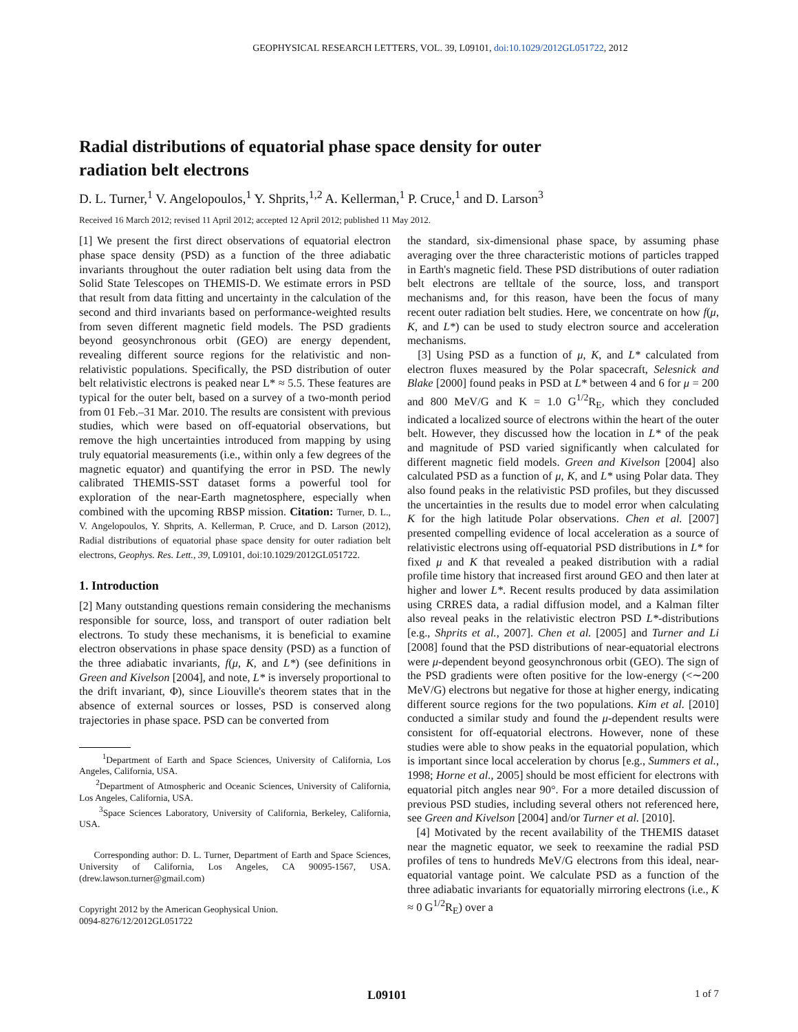GEOPHYSICAL RESEARCH LETTERS, VOL. 39, L09101, doi:10.1029/2012GL051722, 2012
Radial distributions of equatorial phase space density for outer radiation belt electrons
D. L. Turner,<sup>1</sup> V. Angelopoulos,<sup>1</sup> Y. Shprits,<sup>1,2</sup> A. Kellerman,<sup>1</sup> P. Cruce,<sup>1</sup> and D. Larson<sup>3</sup>
Received 16 March 2012; revised 11 April 2012; accepted 12 April 2012; published 11 May 2012.
[1] We present the first direct observations of equatorial electron phase space density (PSD) as a function of the three adiabatic invariants throughout the outer radiation belt using data from the Solid State Telescopes on THEMIS-D. We estimate errors in PSD that result from data fitting and uncertainty in the calculation of the second and third invariants based on performance-weighted results from seven different magnetic field models. The PSD gradients beyond geosynchronous orbit (GEO) are energy dependent, revealing different source regions for the relativistic and non-relativistic populations. Specifically, the PSD distribution of outer belt relativistic electrons is peaked near L* ≈ 5.5. These features are typical for the outer belt, based on a survey of a two-month period from 01 Feb.–31 Mar. 2010. The results are consistent with previous studies, which were based on off-equatorial observations, but remove the high uncertainties introduced from mapping by using truly equatorial measurements (i.e., within only a few degrees of the magnetic equator) and quantifying the error in PSD. The newly calibrated THEMIS-SST dataset forms a powerful tool for exploration of the near-Earth magnetosphere, especially when combined with the upcoming RBSP mission. Citation: Turner, D. L., V. Angelopoulos, Y. Shprits, A. Kellerman, P. Cruce, and D. Larson (2012), Radial distributions of equatorial phase space density for outer radiation belt electrons, Geophys. Res. Lett., 39, L09101, doi:10.1029/2012GL051722.
1. Introduction
[2] Many outstanding questions remain considering the mechanisms responsible for source, loss, and transport of outer radiation belt electrons. To study these mechanisms, it is beneficial to examine electron observations in phase space density (PSD) as a function of the three adiabatic invariants, f(μ, K, and L*) (see definitions in Green and Kivelson [2004], and note, L* is inversely proportional to the drift invariant, Φ), since Liouville's theorem states that in the absence of external sources or losses, PSD is conserved along trajectories in phase space. PSD can be converted from
<sup>1</sup> Department of Earth and Space Sciences, University of California, Los Angeles, California, USA.
<sup>2</sup> Department of Atmospheric and Oceanic Sciences, University of California, Los Angeles, California, USA.
<sup>3</sup> Space Sciences Laboratory, University of California, Berkeley, California, USA.
Corresponding author: D. L. Turner, Department of Earth and Space Sciences, University of California, Los Angeles, CA 90095-1567, USA. (drew.lawson.turner@gmail.com)
Copyright 2012 by the American Geophysical Union.
0094-8276/12/2012GL051722
the standard, six-dimensional phase space, by assuming phase averaging over the three characteristic motions of particles trapped in Earth's magnetic field. These PSD distributions of outer radiation belt electrons are telltale of the source, loss, and transport mechanisms and, for this reason, have been the focus of many recent outer radiation belt studies. Here, we concentrate on how f(μ, K, and L*) can be used to study electron source and acceleration mechanisms.
[3] Using PSD as a function of μ, K, and L* calculated from electron fluxes measured by the Polar spacecraft, Selesnick and Blake [2000] found peaks in PSD at L* between 4 and 6 for μ = 200 and 800 MeV/G and K = 1.0 G<sup>1/2</sup>R<sub>E</sub>, which they concluded indicated a localized source of electrons within the heart of the outer belt. However, they discussed how the location in L* of the peak and magnitude of PSD varied significantly when calculated for different magnetic field models. Green and Kivelson [2004] also calculated PSD as a function of μ, K, and L* using Polar data. They also found peaks in the relativistic PSD profiles, but they discussed the uncertainties in the results due to model error when calculating K for the high latitude Polar observations. Chen et al. [2007] presented compelling evidence of local acceleration as a source of relativistic electrons using off-equatorial PSD distributions in L* for fixed μ and K that revealed a peaked distribution with a radial profile time history that increased first around GEO and then later at higher and lower L*. Recent results produced by data assimilation using CRRES data, a radial diffusion model, and a Kalman filter also reveal peaks in the relativistic electron PSD L*-distributions [e.g., Shprits et al., 2007]. Chen et al. [2005] and Turner and Li [2008] found that the PSD distributions of near-equatorial electrons were μ-dependent beyond geosynchronous orbit (GEO). The sign of the PSD gradients were often positive for the low-energy (<∼200 MeV/G) electrons but negative for those at higher energy, indicating different source regions for the two populations. Kim et al. [2010] conducted a similar study and found the μ-dependent results were consistent for off-equatorial electrons. However, none of these studies were able to show peaks in the equatorial population, which is important since local acceleration by chorus [e.g., Summers et al., 1998; Horne et al., 2005] should be most efficient for electrons with equatorial pitch angles near 90°. For a more detailed discussion of previous PSD studies, including several others not referenced here, see Green and Kivelson [2004] and/or Turner et al. [2010].
[4] Motivated by the recent availability of the THEMIS dataset near the magnetic equator, we seek to reexamine the radial PSD profiles of tens to hundreds MeV/G electrons from this ideal, near-equatorial vantage point. We calculate PSD as a function of the three adiabatic invariants for equatorially mirroring electrons (i.e., K ≈ 0 G<sup>1/2</sup>R<sub>E</sub>) over a
L09101 1 of 7